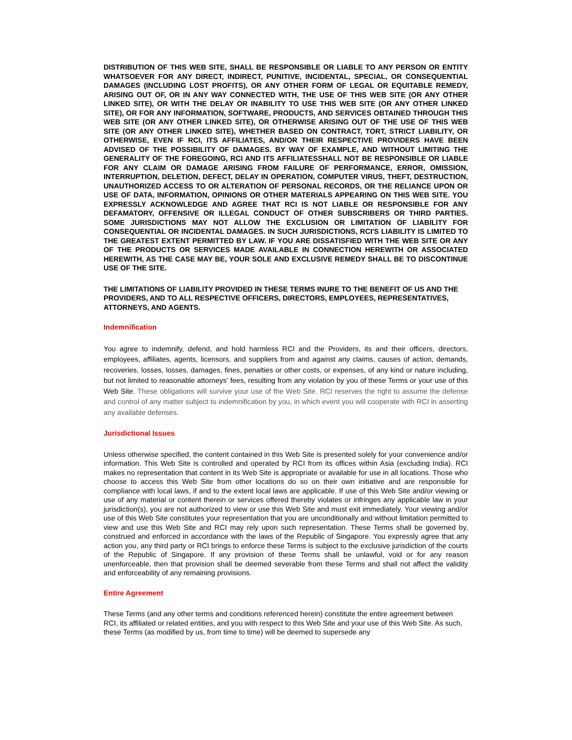DISTRIBUTION OF THIS WEB SITE, SHALL BE RESPONSIBLE OR LIABLE TO ANY PERSON OR ENTITY WHATSOEVER FOR ANY DIRECT, INDIRECT, PUNITIVE, INCIDENTAL, SPECIAL, OR CONSEQUENTIAL DAMAGES (INCLUDING LOST PROFITS), OR ANY OTHER FORM OF LEGAL OR EQUITABLE REMEDY, ARISING OUT OF, OR IN ANY WAY CONNECTED WITH, THE USE OF THIS WEB SITE (OR ANY OTHER LINKED SITE), OR WITH THE DELAY OR INABILITY TO USE THIS WEB SITE (OR ANY OTHER LINKED SITE), OR FOR ANY INFORMATION, SOFTWARE, PRODUCTS, AND SERVICES OBTAINED THROUGH THIS WEB SITE (OR ANY OTHER LINKED SITE), OR OTHERWISE ARISING OUT OF THE USE OF THIS WEB SITE (OR ANY OTHER LINKED SITE), WHETHER BASED ON CONTRACT, TORT, STRICT LIABILITY, OR OTHERWISE, EVEN IF RCI, ITS AFFILIATES, AND/OR THEIR RESPECTIVE PROVIDERS HAVE BEEN ADVISED OF THE POSSIBILITY OF DAMAGES. BY WAY OF EXAMPLE, AND WITHOUT LIMITING THE GENERALITY OF THE FOREGOING, RCI AND ITS AFFILIATESSHALL NOT BE RESPONSIBLE OR LIABLE FOR ANY CLAIM OR DAMAGE ARISING FROM FAILURE OF PERFORMANCE, ERROR, OMISSION, INTERRUPTION, DELETION, DEFECT, DELAY IN OPERATION, COMPUTER VIRUS, THEFT, DESTRUCTION, UNAUTHORIZED ACCESS TO OR ALTERATION OF PERSONAL RECORDS, OR THE RELIANCE UPON OR USE OF DATA, INFORMATION, OPINIONS OR OTHER MATERIALS APPEARING ON THIS WEB SITE. YOU EXPRESSLY ACKNOWLEDGE AND AGREE THAT RCI IS NOT LIABLE OR RESPONSIBLE FOR ANY DEFAMATORY, OFFENSIVE OR ILLEGAL CONDUCT OF OTHER SUBSCRIBERS OR THIRD PARTIES. SOME JURISDICTIONS MAY NOT ALLOW THE EXCLUSION OR LIMITATION OF LIABILITY FOR CONSEQUENTIAL OR INCIDENTAL DAMAGES. IN SUCH JURISDICTIONS, RCI'S LIABILITY IS LIMITED TO THE GREATEST EXTENT PERMITTED BY LAW. IF YOU ARE DISSATISFIED WITH THE WEB SITE OR ANY OF THE PRODUCTS OR SERVICES MADE AVAILABLE IN CONNECTION HEREWITH OR ASSOCIATED HEREWITH, AS THE CASE MAY BE, YOUR SOLE AND EXCLUSIVE REMEDY SHALL BE TO DISCONTINUE USE OF THE SITE.
THE LIMITATIONS OF LIABILITY PROVIDED IN THESE TERMS INURE TO THE BENEFIT OF US AND THE PROVIDERS, AND TO ALL RESPECTIVE OFFICERS, DIRECTORS, EMPLOYEES, REPRESENTATIVES, ATTORNEYS, AND AGENTS.
Indemnification
You agree to indemnify, defend, and hold harmless RCI and the Providers, its and their officers, directors, employees, affiliates, agents, licensors, and suppliers from and against any claims, causes of action, demands, recoveries, losses, losses, damages, fines, penalties or other costs, or expenses, of any kind or nature including, but not limited to reasonable attorneys' fees, resulting from any violation by you of these Terms or your use of this Web Site. These obligations will survive your use of the Web Site. RCI reserves the right to assume the defense and control of any matter subject to indemnification by you, in which event you will cooperate with RCI in asserting any available defenses.
Jurisdictional Issues
Unless otherwise specified, the content contained in this Web Site is presented solely for your convenience and/or information. This Web Site is controlled and operated by RCI from its offices within Asia (excluding India). RCI makes no representation that content in its Web Site is appropriate or available for use in all locations. Those who choose to access this Web Site from other locations do so on their own initiative and are responsible for compliance with local laws, if and to the extent local laws are applicable. If use of this Web Site and/or viewing or use of any material or content therein or services offered thereby violates or infringes any applicable law in your jurisdiction(s), you are not authorized to view or use this Web Site and must exit immediately. Your viewing and/or use of this Web Site constitutes your representation that you are unconditionally and without limitation permitted to view and use this Web Site and RCI may rely upon such representation. These Terms shall be governed by, construed and enforced in accordance with the laws of the Republic of Singapore. You expressly agree that any action you, any third party or RCI brings to enforce these Terms is subject to the exclusive jurisdiction of the courts of the Republic of Singapore. If any provision of these Terms shall be unlawful, void or for any reason unenforceable, then that provision shall be deemed severable from these Terms and shall not affect the validity and enforceability of any remaining provisions.
Entire Agreement
These Terms (and any other terms and conditions referenced herein) constitute the entire agreement between RCI, its affiliated or related entities, and you with respect to this Web Site and your use of this Web Site. As such, these Terms (as modified by us, from time to time) will be deemed to supersede any